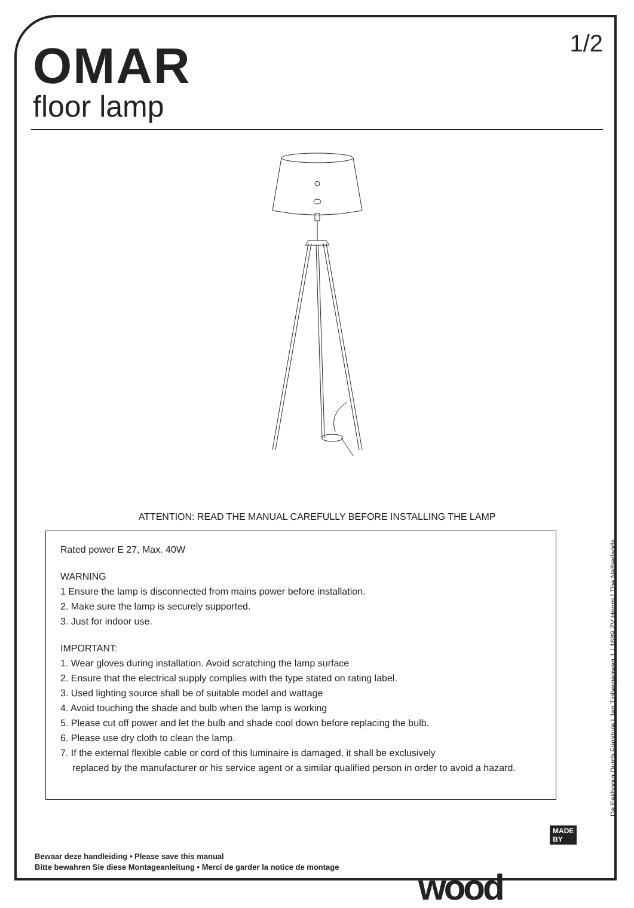OMAR
floor lamp
1/2
ATTENTION: READ THE MANUAL CAREFULLY BEFORE INSTALLING THE LAMP
Rated power E 27, Max. 40W
WARNING
1 Ensure the lamp is disconnected from mains power before installation.
2. Make sure the lamp is securely supported.
3. Just for indoor use.
IMPORTANT:
1. Wear gloves during installation. Avoid scratching the lamp surface
2. Ensure that the electrical supply complies with the type stated on rating label.
3. Used lighting source shall be of suitable model and wattage
4. Avoid touching the shade and bulb when the lamp is working
5. Please cut off power and let the bulb and shade cool down before replacing the bulb.
6. Please use dry cloth to clean the lamp.
7. If the external flexible cable or cord of this luminaire is damaged, it shall be exclusively
replaced by the manufacturer or his service agent or a similar qualified person in order to avoid a hazard.
De Eekhoorn Dutch Furniture | Jan Tinbergenweg 1 | 1689 ZV Hoorn | The Netherlands
Bewaar deze handleiding • Please save this manual
Bitte bewahren Sie diese Montageanleitung • Merci de garder la notice de montage
MADE BY
wood